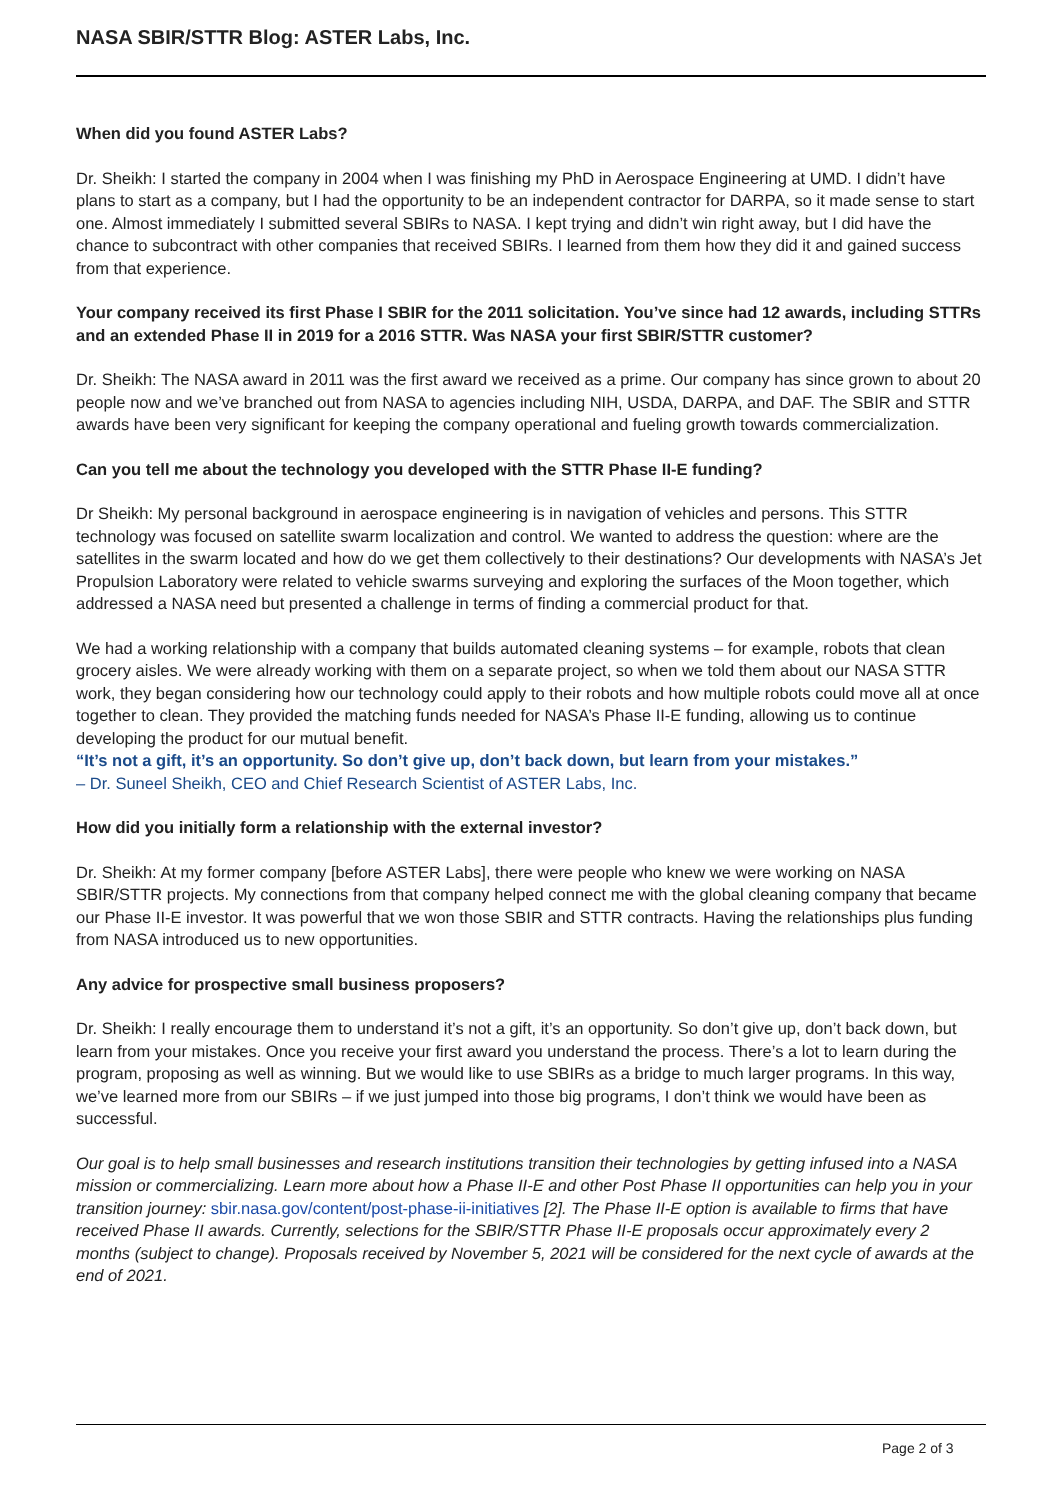NASA SBIR/STTR Blog: ASTER Labs, Inc.
When did you found ASTER Labs?
Dr. Sheikh: I started the company in 2004 when I was finishing my PhD in Aerospace Engineering at UMD. I didn’t have plans to start as a company, but I had the opportunity to be an independent contractor for DARPA, so it made sense to start one. Almost immediately I submitted several SBIRs to NASA. I kept trying and didn’t win right away, but I did have the chance to subcontract with other companies that received SBIRs. I learned from them how they did it and gained success from that experience.
Your company received its first Phase I SBIR for the 2011 solicitation. You’ve since had 12 awards, including STTRs and an extended Phase II in 2019 for a 2016 STTR. Was NASA your first SBIR/STTR customer?
Dr. Sheikh: The NASA award in 2011 was the first award we received as a prime. Our company has since grown to about 20 people now and we’ve branched out from NASA to agencies including NIH, USDA, DARPA, and DAF. The SBIR and STTR awards have been very significant for keeping the company operational and fueling growth towards commercialization.
Can you tell me about the technology you developed with the STTR Phase II-E funding?
Dr Sheikh: My personal background in aerospace engineering is in navigation of vehicles and persons. This STTR technology was focused on satellite swarm localization and control. We wanted to address the question: where are the satellites in the swarm located and how do we get them collectively to their destinations? Our developments with NASA’s Jet Propulsion Laboratory were related to vehicle swarms surveying and exploring the surfaces of the Moon together, which addressed a NASA need but presented a challenge in terms of finding a commercial product for that.
We had a working relationship with a company that builds automated cleaning systems – for example, robots that clean grocery aisles. We were already working with them on a separate project, so when we told them about our NASA STTR work, they began considering how our technology could apply to their robots and how multiple robots could move all at once together to clean. They provided the matching funds needed for NASA’s Phase II-E funding, allowing us to continue developing the product for our mutual benefit.
“It’s not a gift, it’s an opportunity. So don’t give up, don’t back down, but learn from your mistakes.”
– Dr. Suneel Sheikh, CEO and Chief Research Scientist of ASTER Labs, Inc.
How did you initially form a relationship with the external investor?
Dr. Sheikh: At my former company [before ASTER Labs], there were people who knew we were working on NASA SBIR/STTR projects. My connections from that company helped connect me with the global cleaning company that became our Phase II-E investor. It was powerful that we won those SBIR and STTR contracts. Having the relationships plus funding from NASA introduced us to new opportunities.
Any advice for prospective small business proposers?
Dr. Sheikh: I really encourage them to understand it’s not a gift, it’s an opportunity. So don’t give up, don’t back down, but learn from your mistakes. Once you receive your first award you understand the process. There’s a lot to learn during the program, proposing as well as winning. But we would like to use SBIRs as a bridge to much larger programs. In this way, we’ve learned more from our SBIRs – if we just jumped into those big programs, I don’t think we would have been as successful.
Our goal is to help small businesses and research institutions transition their technologies by getting infused into a NASA mission or commercializing. Learn more about how a Phase II-E and other Post Phase II opportunities can help you in your transition journey: sbir.nasa.gov/content/post-phase-ii-initiatives [2]. The Phase II-E option is available to firms that have received Phase II awards. Currently, selections for the SBIR/STTR Phase II-E proposals occur approximately every 2 months (subject to change). Proposals received by November 5, 2021 will be considered for the next cycle of awards at the end of 2021.
Page 2 of 3